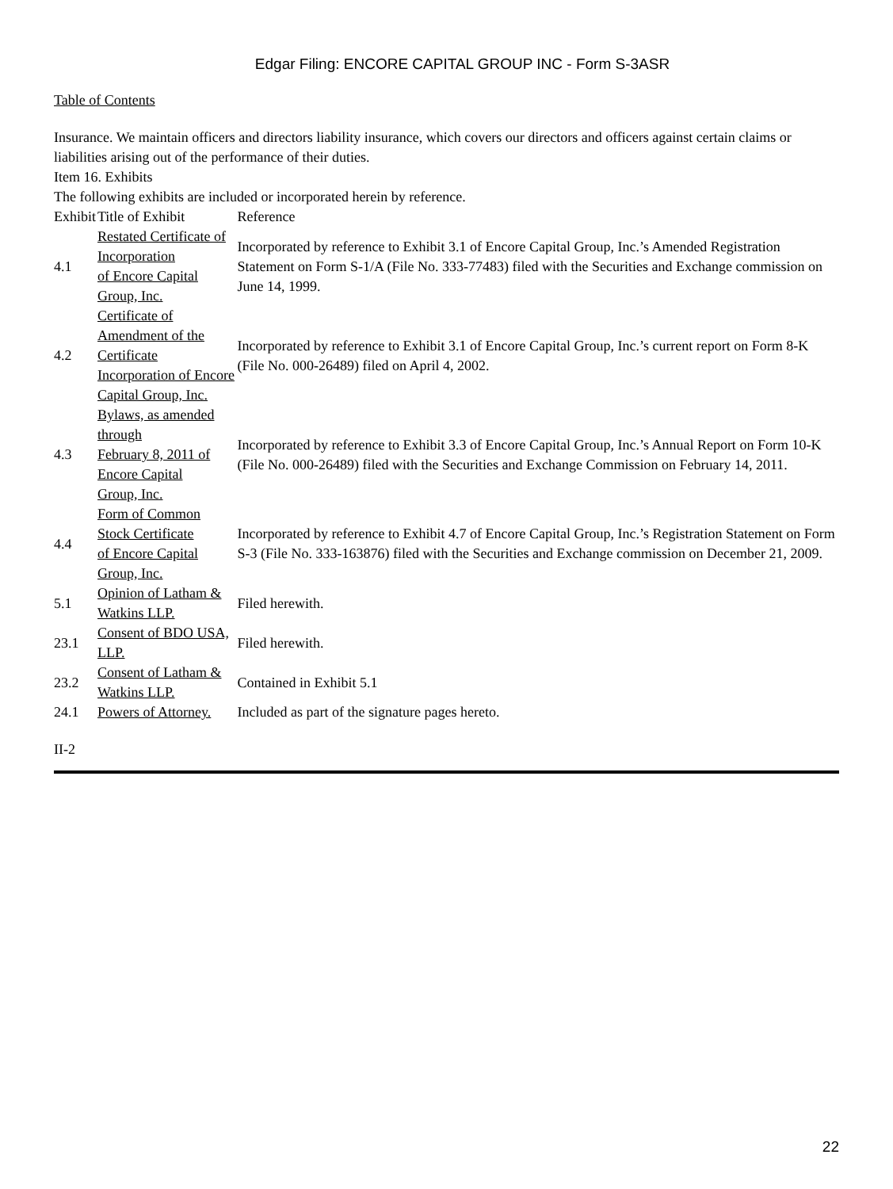Edgar Filing: ENCORE CAPITAL GROUP INC - Form S-3ASR
Table of Contents
Insurance. We maintain officers and directors liability insurance, which covers our directors and officers against certain claims or liabilities arising out of the performance of their duties.
Item 16. Exhibits
The following exhibits are included or incorporated herein by reference.
| Exhibit | Title of Exhibit | Reference |
| 4.1 | Restated Certificate of Incorporation of Encore Capital Group, Inc. | Incorporated by reference to Exhibit 3.1 of Encore Capital Group, Inc.’s Amended Registration Statement on Form S-1/A (File No. 333-77483) filed with the Securities and Exchange commission on June 14, 1999. |
| 4.2 | Certificate of Amendment of the Certificate Incorporation of Encore Capital Group, Inc. | Incorporated by reference to Exhibit 3.1 of Encore Capital Group, Inc.’s current report on Form 8-K (File No. 000-26489) filed on April 4, 2002. |
| 4.3 | Bylaws, as amended through February 8, 2011 of Encore Capital Group, Inc. | Incorporated by reference to Exhibit 3.3 of Encore Capital Group, Inc.’s Annual Report on Form 10-K (File No. 000-26489) filed with the Securities and Exchange Commission on February 14, 2011. |
| 4.4 | Form of Common Stock Certificate of Encore Capital Group, Inc. | Incorporated by reference to Exhibit 4.7 of Encore Capital Group, Inc.’s Registration Statement on Form S-3 (File No. 333-163876) filed with the Securities and Exchange commission on December 21, 2009. |
| 5.1 | Opinion of Latham & Watkins LLP. | Filed herewith. |
| 23.1 | Consent of BDO USA, LLP. | Filed herewith. |
| 23.2 | Consent of Latham & Watkins LLP. | Contained in Exhibit 5.1 |
| 24.1 | Powers of Attorney. | Included as part of the signature pages hereto. |
II-2
22